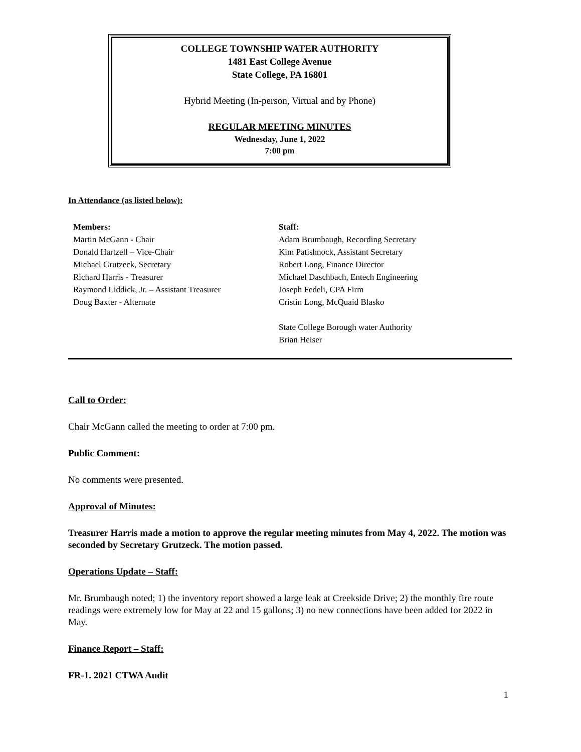COLLEGE TOWNSHIP WATER AUTHORITY
1481 East College Avenue
State College, PA 16801
Hybrid Meeting (In-person, Virtual and by Phone)
REGULAR MEETING MINUTES
Wednesday, June 1, 2022
7:00 pm
In Attendance (as listed below):
Members:
Martin McGann - Chair
Donald Hartzell – Vice-Chair
Michael Grutzeck, Secretary
Richard Harris - Treasurer
Raymond Liddick, Jr. – Assistant Treasurer
Doug Baxter - Alternate
Staff:
Adam Brumbaugh, Recording Secretary
Kim Patishnock, Assistant Secretary
Robert Long, Finance Director
Michael Daschbach, Entech Engineering
Joseph Fedeli, CPA Firm
Cristin Long, McQuaid Blasko
State College Borough water Authority
Brian Heiser
Call to Order:
Chair McGann called the meeting to order at 7:00 pm.
Public Comment:
No comments were presented.
Approval of Minutes:
Treasurer Harris made a motion to approve the regular meeting minutes from May 4, 2022. The motion was seconded by Secretary Grutzeck. The motion passed.
Operations Update – Staff:
Mr. Brumbaugh noted; 1) the inventory report showed a large leak at Creekside Drive; 2) the monthly fire route readings were extremely low for May at 22 and 15 gallons; 3) no new connections have been added for 2022 in May.
Finance Report – Staff:
FR-1. 2021 CTWA Audit
1